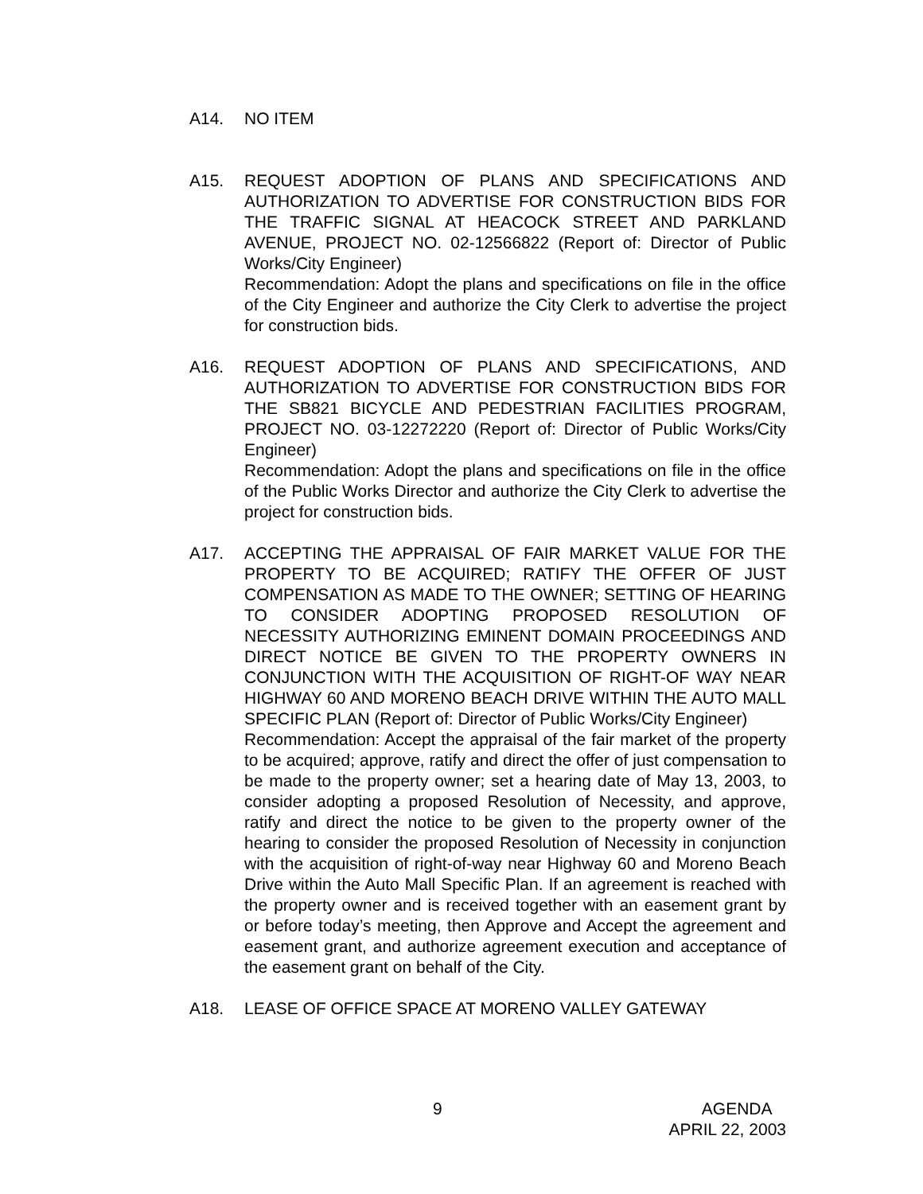A14. NO ITEM
A15. REQUEST ADOPTION OF PLANS AND SPECIFICATIONS AND AUTHORIZATION TO ADVERTISE FOR CONSTRUCTION BIDS FOR THE TRAFFIC SIGNAL AT HEACOCK STREET AND PARKLAND AVENUE, PROJECT NO. 02-12566822 (Report of: Director of Public Works/City Engineer)
Recommendation: Adopt the plans and specifications on file in the office of the City Engineer and authorize the City Clerk to advertise the project for construction bids.
A16. REQUEST ADOPTION OF PLANS AND SPECIFICATIONS, AND AUTHORIZATION TO ADVERTISE FOR CONSTRUCTION BIDS FOR THE SB821 BICYCLE AND PEDESTRIAN FACILITIES PROGRAM, PROJECT NO. 03-12272220 (Report of: Director of Public Works/City Engineer)
Recommendation: Adopt the plans and specifications on file in the office of the Public Works Director and authorize the City Clerk to advertise the project for construction bids.
A17. ACCEPTING THE APPRAISAL OF FAIR MARKET VALUE FOR THE PROPERTY TO BE ACQUIRED; RATIFY THE OFFER OF JUST COMPENSATION AS MADE TO THE OWNER; SETTING OF HEARING TO CONSIDER ADOPTING PROPOSED RESOLUTION OF NECESSITY AUTHORIZING EMINENT DOMAIN PROCEEDINGS AND DIRECT NOTICE BE GIVEN TO THE PROPERTY OWNERS IN CONJUNCTION WITH THE ACQUISITION OF RIGHT-OF WAY NEAR HIGHWAY 60 AND MORENO BEACH DRIVE WITHIN THE AUTO MALL SPECIFIC PLAN (Report of: Director of Public Works/City Engineer)
Recommendation: Accept the appraisal of the fair market of the property to be acquired; approve, ratify and direct the offer of just compensation to be made to the property owner; set a hearing date of May 13, 2003, to consider adopting a proposed Resolution of Necessity, and approve, ratify and direct the notice to be given to the property owner of the hearing to consider the proposed Resolution of Necessity in conjunction with the acquisition of right-of-way near Highway 60 and Moreno Beach Drive within the Auto Mall Specific Plan. If an agreement is reached with the property owner and is received together with an easement grant by or before today’s meeting, then Approve and Accept the agreement and easement grant, and authorize agreement execution and acceptance of the easement grant on behalf of the City.
A18. LEASE OF OFFICE SPACE AT MORENO VALLEY GATEWAY
9
AGENDA
APRIL 22, 2003